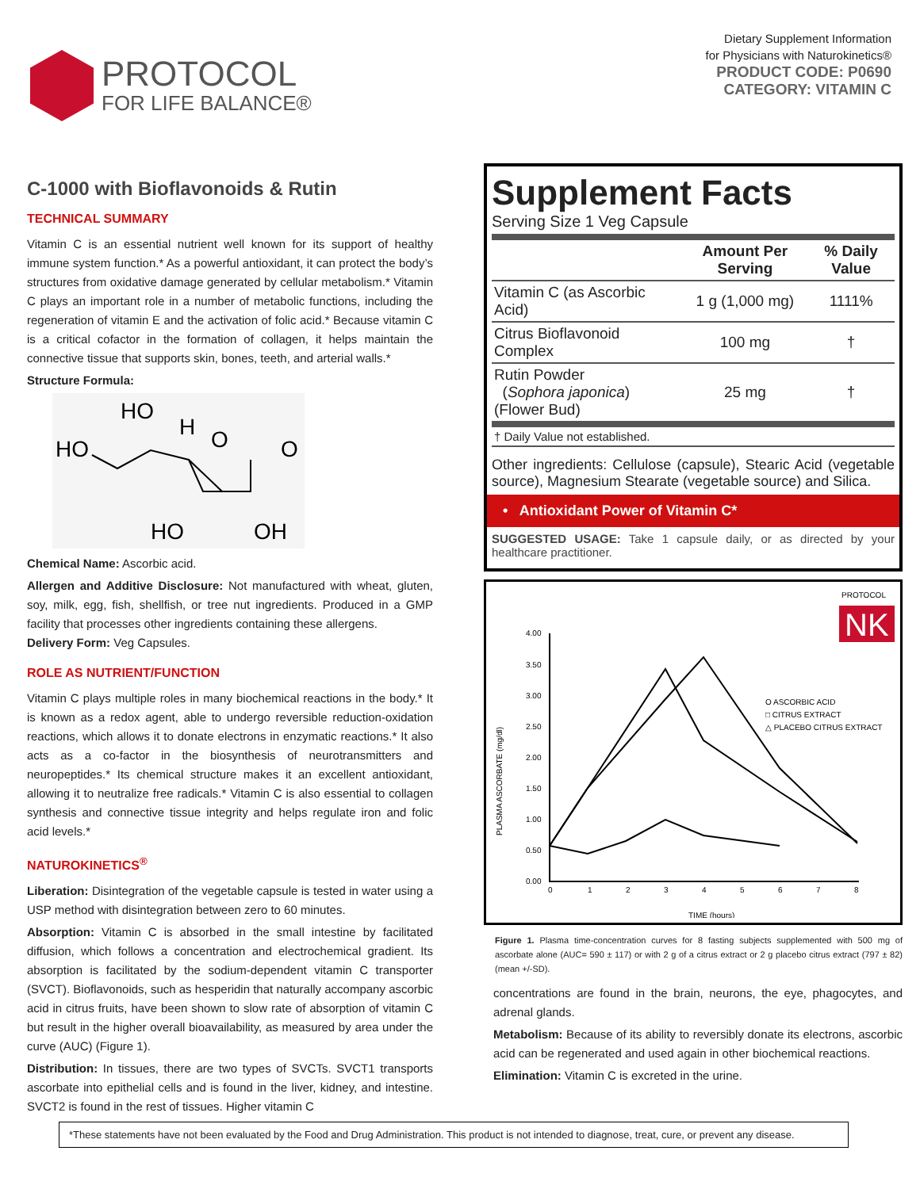PROTOCOL
FOR LIFE BALANCE®
Dietary Supplement Information
for Physicians with Naturokinetics®
PRODUCT CODE: P0690
CATEGORY: VITAMIN C
C-1000 with Bioflavonoids & Rutin
TECHNICAL SUMMARY
Vitamin C is an essential nutrient well known for its support of healthy immune system function.* As a powerful antioxidant, it can protect the body’s structures from oxidative damage generated by cellular metabolism.* Vitamin C plays an important role in a number of metabolic functions, including the regeneration of vitamin E and the activation of folic acid.* Because vitamin C is a critical cofactor in the formation of collagen, it helps maintain the connective tissue that supports skin, bones, teeth, and arterial walls.*
Structure Formula:
HO
HO
H
O
O
HO
OH
Chemical Name: Ascorbic acid.
Allergen and Additive Disclosure: Not manufactured with wheat, gluten, soy, milk, egg, fish, shellfish, or tree nut ingredients. Produced in a GMP facility that processes other ingredients containing these allergens.
Delivery Form: Veg Capsules.
ROLE AS NUTRIENT/FUNCTION
Vitamin C plays multiple roles in many biochemical reactions in the body.* It is known as a redox agent, able to undergo reversible reduction-oxidation reactions, which allows it to donate electrons in enzymatic reactions.* It also acts as a co-factor in the biosynthesis of neurotransmitters and neuropeptides.* Its chemical structure makes it an excellent antioxidant, allowing it to neutralize free radicals.* Vitamin C is also essential to collagen synthesis and connective tissue integrity and helps regulate iron and folic acid levels.*
NATUROKINETICS<sup>®</sup>
Liberation: Disintegration of the vegetable capsule is tested in water using a USP method with disintegration between zero to 60 minutes.
Absorption: Vitamin C is absorbed in the small intestine by facilitated diffusion, which follows a concentration and electrochemical gradient. Its absorption is facilitated by the sodium-dependent vitamin C transporter (SVCT). Bioflavonoids, such as hesperidin that naturally accompany ascorbic acid in citrus fruits, have been shown to slow rate of absorption of vitamin C but result in the higher overall bioavailability, as measured by area under the curve (AUC) (Figure 1).
Distribution: In tissues, there are two types of SVCTs. SVCT1 transports ascorbate into epithelial cells and is found in the liver, kidney, and intestine. SVCT2 is found in the rest of tissues. Higher vitamin C
Supplement Facts
Serving Size 1 Veg Capsule
| | Amount Per Serving | % Daily Value |
| --- | --- | --- |
| Vitamin C (as Ascorbic Acid) | 1 g (1,000 mg) | 1111% |
| Citrus Bioflavonoid Complex | 100 mg | † |
| Rutin Powder ( Sophora japonica ) (Flower Bud) | 25 mg | † |
| † Daily Value not established. | | |
Other ingredients: Cellulose (capsule), Stearic Acid (vegetable source), Magnesium Stearate (vegetable source) and Silica.
• Antioxidant Power of Vitamin C*
SUGGESTED USAGE: Take 1 capsule daily, or as directed by your healthcare practitioner.
PROTOCOL
NK
4.00
3.50
3.00
2.50
2.00
1.50
1.00
0.50
0.00
0
1
2
3
4
5
6
7
8
TIME (hours)
PLASMA ASCORBATE (mg/dl)
O ASCORBIC ACID
□ CITRUS EXTRACT
△ PLACEBO CITRUS EXTRACT
Figure 1. Plasma time-concentration curves for 8 fasting subjects supplemented with 500 mg of ascorbate alone (AUC= 590 ± 117) or with 2 g of a citrus extract or 2 g placebo citrus extract (797 ± 82) (mean +/-SD).
concentrations are found in the brain, neurons, the eye, phagocytes, and adrenal glands.
Metabolism: Because of its ability to reversibly donate its electrons, ascorbic acid can be regenerated and used again in other biochemical reactions.
Elimination: Vitamin C is excreted in the urine.
*These statements have not been evaluated by the Food and Drug Administration. This product is not intended to diagnose, treat, cure, or prevent any disease.